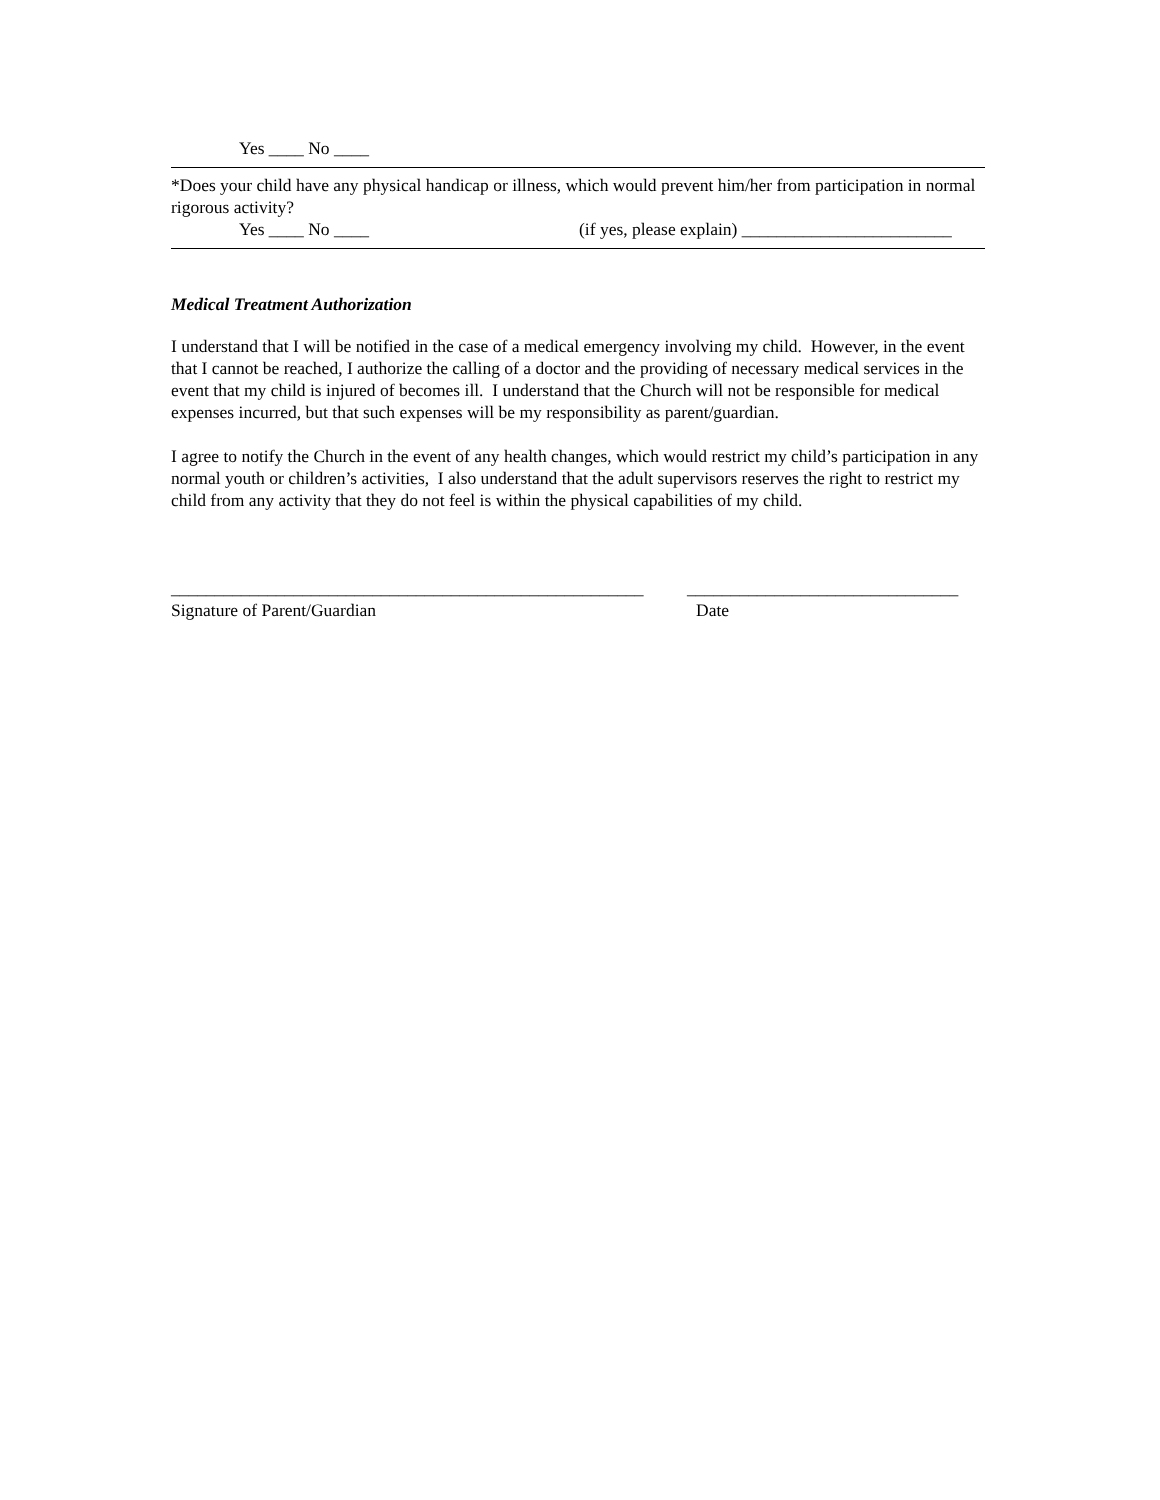Yes ____ No ____
*Does your child have any physical handicap or illness, which would prevent him/her from participation in normal rigorous activity?
Yes ____ No ____ (if yes, please explain) ________________________
Medical Treatment Authorization
I understand that I will be notified in the case of a medical emergency involving my child. However, in the event that I cannot be reached, I authorize the calling of a doctor and the providing of necessary medical services in the event that my child is injured of becomes ill. I understand that the Church will not be responsible for medical expenses incurred, but that such expenses will be my responsibility as parent/guardian.
I agree to notify the Church in the event of any health changes, which would restrict my child’s participation in any normal youth or children’s activities, I also understand that the adult supervisors reserves the right to restrict my child from any activity that they do not feel is within the physical capabilities of my child.
______________________________________________________ _______________________________
Signature of Parent/Guardian Date